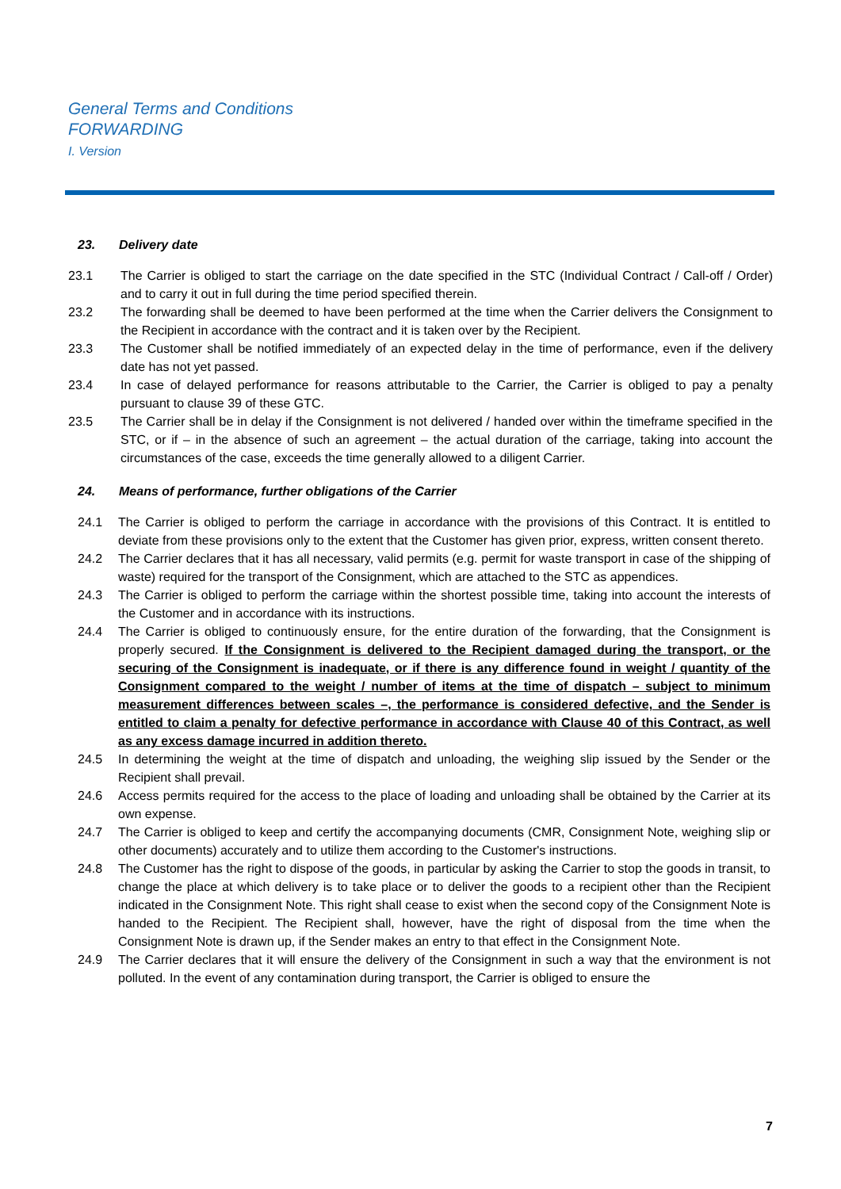General Terms and Conditions
FORWARDING
I. Version
23. Delivery date
23.1 The Carrier is obliged to start the carriage on the date specified in the STC (Individual Contract / Call-off / Order) and to carry it out in full during the time period specified therein.
23.2 The forwarding shall be deemed to have been performed at the time when the Carrier delivers the Consignment to the Recipient in accordance with the contract and it is taken over by the Recipient.
23.3 The Customer shall be notified immediately of an expected delay in the time of performance, even if the delivery date has not yet passed.
23.4 In case of delayed performance for reasons attributable to the Carrier, the Carrier is obliged to pay a penalty pursuant to clause 39 of these GTC.
23.5 The Carrier shall be in delay if the Consignment is not delivered / handed over within the timeframe specified in the STC, or if – in the absence of such an agreement – the actual duration of the carriage, taking into account the circumstances of the case, exceeds the time generally allowed to a diligent Carrier.
24. Means of performance, further obligations of the Carrier
24.1 The Carrier is obliged to perform the carriage in accordance with the provisions of this Contract. It is entitled to deviate from these provisions only to the extent that the Customer has given prior, express, written consent thereto.
24.2 The Carrier declares that it has all necessary, valid permits (e.g. permit for waste transport in case of the shipping of waste) required for the transport of the Consignment, which are attached to the STC as appendices.
24.3 The Carrier is obliged to perform the carriage within the shortest possible time, taking into account the interests of the Customer and in accordance with its instructions.
24.4 The Carrier is obliged to continuously ensure, for the entire duration of the forwarding, that the Consignment is properly secured. If the Consignment is delivered to the Recipient damaged during the transport, or the securing of the Consignment is inadequate, or if there is any difference found in weight / quantity of the Consignment compared to the weight / number of items at the time of dispatch – subject to minimum measurement differences between scales –, the performance is considered defective, and the Sender is entitled to claim a penalty for defective performance in accordance with Clause 40 of this Contract, as well as any excess damage incurred in addition thereto.
24.5 In determining the weight at the time of dispatch and unloading, the weighing slip issued by the Sender or the Recipient shall prevail.
24.6 Access permits required for the access to the place of loading and unloading shall be obtained by the Carrier at its own expense.
24.7 The Carrier is obliged to keep and certify the accompanying documents (CMR, Consignment Note, weighing slip or other documents) accurately and to utilize them according to the Customer's instructions.
24.8 The Customer has the right to dispose of the goods, in particular by asking the Carrier to stop the goods in transit, to change the place at which delivery is to take place or to deliver the goods to a recipient other than the Recipient indicated in the Consignment Note. This right shall cease to exist when the second copy of the Consignment Note is handed to the Recipient. The Recipient shall, however, have the right of disposal from the time when the Consignment Note is drawn up, if the Sender makes an entry to that effect in the Consignment Note.
24.9 The Carrier declares that it will ensure the delivery of the Consignment in such a way that the environment is not polluted. In the event of any contamination during transport, the Carrier is obliged to ensure the
7